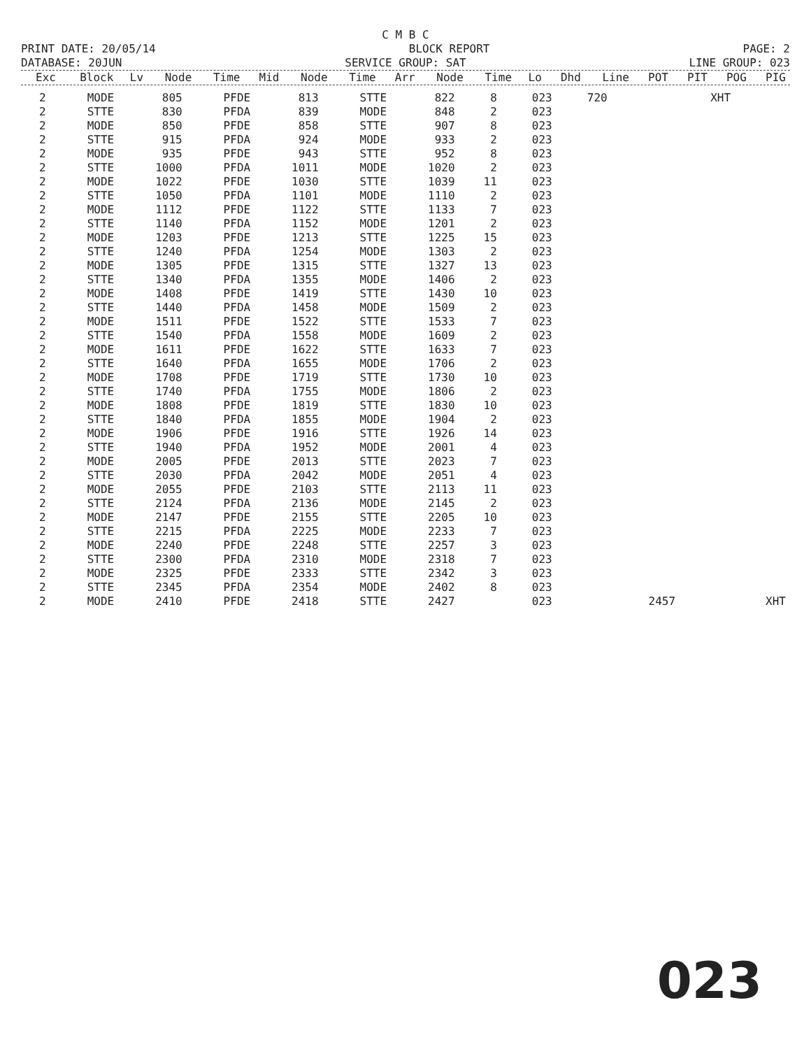C M B C
PRINT DATE: 20/05/14 BLOCK REPORT PAGE: 2
DATABASE: 20JUN SERVICE GROUP: SAT LINE GROUP: 023
| Exc | Block | Lv | Node | Time | Mid | Node | Time | Arr | Node | Time | Lo | Dhd | Line | POT | PIT | POG | PIG |
| --- | --- | --- | --- | --- | --- | --- | --- | --- | --- | --- | --- | --- | --- | --- | --- | --- | --- |
| 2 | MODE | 805 | PFDE | 813 | STTE | 822 | 8 | 023 | 720 | | XHT | |
| 2 | STTE | 830 | PFDA | 839 | MODE | 848 | 2 | 023 | | | | |
| 2 | MODE | 850 | PFDE | 858 | STTE | 907 | 8 | 023 | | | | |
| 2 | STTE | 915 | PFDA | 924 | MODE | 933 | 2 | 023 | | | | |
| 2 | MODE | 935 | PFDE | 943 | STTE | 952 | 8 | 023 | | | | |
| 2 | STTE | 1000 | PFDA | 1011 | MODE | 1020 | 2 | 023 | | | | |
| 2 | MODE | 1022 | PFDE | 1030 | STTE | 1039 | 11 | 023 | | | | |
| 2 | STTE | 1050 | PFDA | 1101 | MODE | 1110 | 2 | 023 | | | | |
| 2 | MODE | 1112 | PFDE | 1122 | STTE | 1133 | 7 | 023 | | | | |
| 2 | STTE | 1140 | PFDA | 1152 | MODE | 1201 | 2 | 023 | | | | |
| 2 | MODE | 1203 | PFDE | 1213 | STTE | 1225 | 15 | 023 | | | | |
| 2 | STTE | 1240 | PFDA | 1254 | MODE | 1303 | 2 | 023 | | | | |
| 2 | MODE | 1305 | PFDE | 1315 | STTE | 1327 | 13 | 023 | | | | |
| 2 | STTE | 1340 | PFDA | 1355 | MODE | 1406 | 2 | 023 | | | | |
| 2 | MODE | 1408 | PFDE | 1419 | STTE | 1430 | 10 | 023 | | | | |
| 2 | STTE | 1440 | PFDA | 1458 | MODE | 1509 | 2 | 023 | | | | |
| 2 | MODE | 1511 | PFDE | 1522 | STTE | 1533 | 7 | 023 | | | | |
| 2 | STTE | 1540 | PFDA | 1558 | MODE | 1609 | 2 | 023 | | | | |
| 2 | MODE | 1611 | PFDE | 1622 | STTE | 1633 | 7 | 023 | | | | |
| 2 | STTE | 1640 | PFDA | 1655 | MODE | 1706 | 2 | 023 | | | | |
| 2 | MODE | 1708 | PFDE | 1719 | STTE | 1730 | 10 | 023 | | | | |
| 2 | STTE | 1740 | PFDA | 1755 | MODE | 1806 | 2 | 023 | | | | |
| 2 | MODE | 1808 | PFDE | 1819 | STTE | 1830 | 10 | 023 | | | | |
| 2 | STTE | 1840 | PFDA | 1855 | MODE | 1904 | 2 | 023 | | | | |
| 2 | MODE | 1906 | PFDE | 1916 | STTE | 1926 | 14 | 023 | | | | |
| 2 | STTE | 1940 | PFDA | 1952 | MODE | 2001 | 4 | 023 | | | | |
| 2 | MODE | 2005 | PFDE | 2013 | STTE | 2023 | 7 | 023 | | | | |
| 2 | STTE | 2030 | PFDA | 2042 | MODE | 2051 | 4 | 023 | | | | |
| 2 | MODE | 2055 | PFDE | 2103 | STTE | 2113 | 11 | 023 | | | | |
| 2 | STTE | 2124 | PFDA | 2136 | MODE | 2145 | 2 | 023 | | | | |
| 2 | MODE | 2147 | PFDE | 2155 | STTE | 2205 | 10 | 023 | | | | |
| 2 | STTE | 2215 | PFDA | 2225 | MODE | 2233 | 7 | 023 | | | | |
| 2 | MODE | 2240 | PFDE | 2248 | STTE | 2257 | 3 | 023 | | | | |
| 2 | STTE | 2300 | PFDA | 2310 | MODE | 2318 | 7 | 023 | | | | |
| 2 | MODE | 2325 | PFDE | 2333 | STTE | 2342 | 3 | 023 | | | | |
| 2 | STTE | 2345 | PFDA | 2354 | MODE | 2402 | 8 | 023 | | | | |
| 2 | MODE | 2410 | PFDE | 2418 | STTE | 2427 | | 023 | | 2457 | | XHT |
023